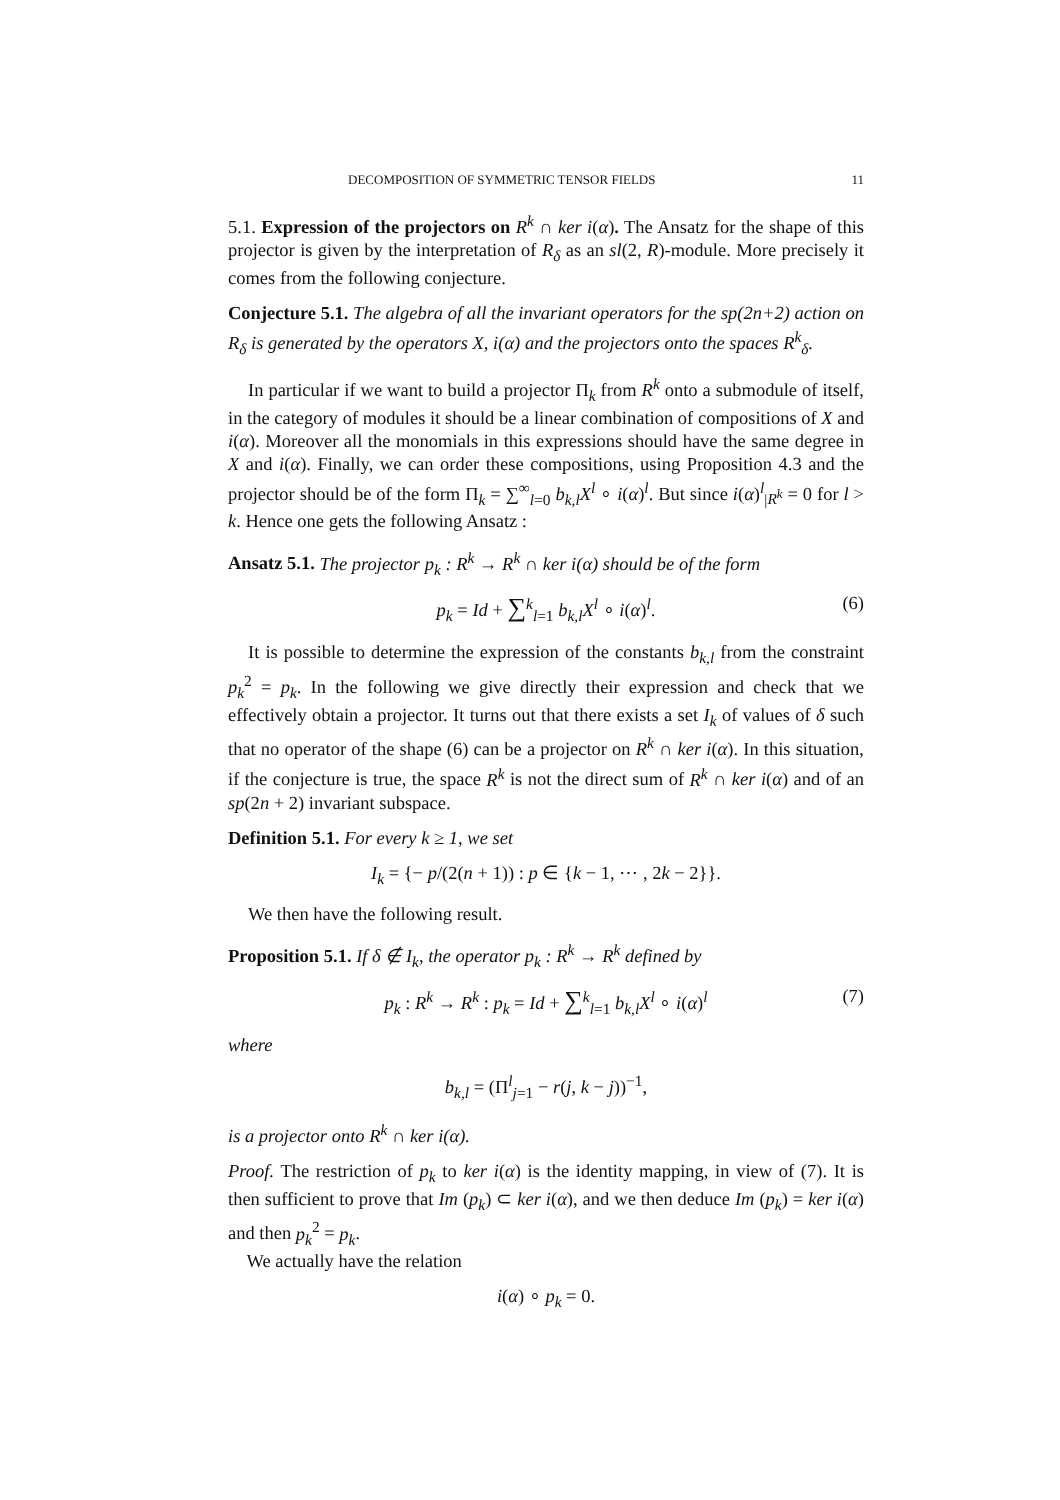DECOMPOSITION OF SYMMETRIC TENSOR FIELDS 11
5.1. Expression of the projectors on R<sup>k</sup> ∩ ker i(α). The Ansatz for the shape of this projector is given by the interpretation of R<sub>δ</sub> as an sl(2, R)-module. More precisely it comes from the following conjecture.
Conjecture 5.1. The algebra of all the invariant operators for the sp(2n+2) action on R<sub>δ</sub> is generated by the operators X, i(α) and the projectors onto the spaces R<sup>k</sup><sub>δ</sub>.
In particular if we want to build a projector Π<sub>k</sub> from R<sup>k</sup> onto a submodule of itself, in the category of modules it should be a linear combination of compositions of X and i(α). Moreover all the monomials in this expressions should have the same degree in X and i(α). Finally, we can order these compositions, using Proposition 4.3 and the projector should be of the form Π<sub>k</sub> = ∑<sup>∞</sup><sub>l=0</sub> b<sub>k,l</sub>X<sup>l</sup> ∘ i(α)<sup>l</sup>. But since i(α)<sup>l</sup><sub>|R<sup>k</sup></sub> = 0 for l > k. Hence one gets the following Ansatz :
Ansatz 5.1. The projector p<sub>k</sub> : R<sup>k</sup> → R<sup>k</sup> ∩ ker i(α) should be of the form
p<sub>k</sub> = Id + ∑<sup>k</sup><sub>l=1</sub> b<sub>k,l</sub>X<sup>l</sup> ∘ i(α)<sup>l</sup>. (6)
It is possible to determine the expression of the constants b<sub>k,l</sub> from the constraint p<sub>k</sub><sup>2</sup> = p<sub>k</sub>. In the following we give directly their expression and check that we effectively obtain a projector. It turns out that there exists a set I<sub>k</sub> of values of δ such that no operator of the shape (6) can be a projector on R<sup>k</sup> ∩ ker i(α). In this situation, if the conjecture is true, the space R<sup>k</sup> is not the direct sum of R<sup>k</sup> ∩ ker i(α) and of an sp(2n + 2) invariant subspace.
Definition 5.1. For every k ≥ 1, we set
I<sub>k</sub> = {− p/(2(n + 1)) : p ∈ {k − 1, ⋯ , 2k − 2}}.
We then have the following result.
Proposition 5.1. If δ ∉ I<sub>k</sub>, the operator p<sub>k</sub> : R<sup>k</sup> → R<sup>k</sup> defined by
p<sub>k</sub> : R<sup>k</sup> → R<sup>k</sup> : p<sub>k</sub> = Id + ∑<sup>k</sup><sub>l=1</sub> b<sub>k,l</sub>X<sup>l</sup> ∘ i(α)<sup>l</sup> (7)
where
b<sub>k,l</sub> = (Π<sup>l</sup><sub>j=1</sub> − r(j, k − j))<sup>−1</sup>,
is a projector onto R<sup>k</sup> ∩ ker i(α).
Proof. The restriction of p<sub>k</sub> to ker i(α) is the identity mapping, in view of (7). It is then sufficient to prove that Im (p<sub>k</sub>) ⊂ ker i(α), and we then deduce Im (p<sub>k</sub>) = ker i(α) and then p<sub>k</sub><sup>2</sup> = p<sub>k</sub>.
We actually have the relation
i(α) ∘ p<sub>k</sub> = 0.